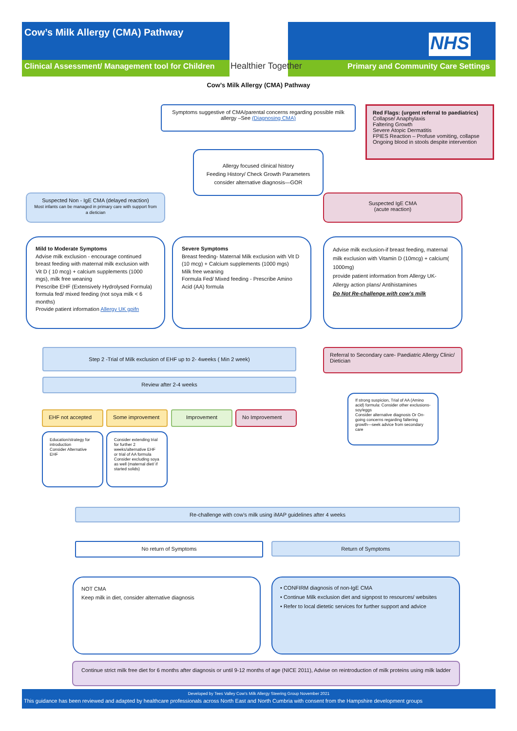Cow’s Milk Allergy (CMA) Pathway
Clinical Assessment/ Management tool for Children
Healthier Together
NHS
Primary and Community Care Settings
Cow’s Milk Allergy (CMA) Pathway
Symptoms suggestive of CMA/parental concerns regarding possible milk allergy –See (Diagnosing CMA)
Red Flags: (urgent referral to paediatrics)
Collapse/ Anaphylaxis
Faltering Growth
Severe Atopic Dermatitis
FPIES Reaction – Profuse vomiting, collapse
Ongoing blood in stools despite intervention
Allergy focused clinical history
Feeding History/ Check Growth Parameters
consider alternative diagnosis—GOR
Suspected Non - IgE CMA (delayed reaction)
Most infants can be managed in primary care with support from a dietician
Suspected IgE CMA
(acute reaction)
Mild to Moderate Symptoms
Advise milk exclusion - encourage continued breast feeding with maternal milk exclusion with Vit D ( 10 mcg) + calcium supplements (1000 mgs), milk free weaning
Prescribe EHF (Extensively Hydrolysed Formula) formula fed/ mixed feeding (not soya milk < 6 months)
Provide patient information Allergy UK gpifn
Severe Symptoms
Breast feeding- Maternal Milk exclusion with Vit D (10 mcg) + Calcium supplements (1000 mgs)
Milk free weaning
Formula Fed/ Mixed feeding - Prescribe Amino Acid (AA) formula
Advise milk exclusion-if breast feeding, maternal milk exclusion with Vitamin D (10mcg) + calcium( 1000mg)
provide patient information from Allergy UK- Allergy action plans/ Antihistamines
Do Not Re-challenge with cow’s milk
Step 2 -Trial of Milk exclusion of EHF up to 2- 4weeks ( Min 2 week)
Referral to Secondary care- Paediatric Allergy Clinic/ Dietician
Review after 2-4 weeks
EHF not accepted Some improvement Improvement No Improvement
If strong suspicion, Trial of AA (Amino acid) formula: Consider other exclusions-soy/eggs
Consider alternative diagnosis Or On-going concerns regarding faltering growth—seek advice from secondary care
Education/strategy for introduction
Consider Alternative EHF
Consider extending trial for further 2 weeks/alternative EHF or trial of AA formula
Consider excluding soya as well (maternal diet/ if started solids)
Re-challenge with cow's milk using iMAP guidelines after 4 weeks
No return of Symptoms Return of Symptoms
NOT CMA
Keep milk in diet, consider alternative diagnosis
• CONFIRM diagnosis of non-IgE CMA
• Continue Milk exclusion diet and signpost to resources/ websites
• Refer to local dietetic services for further support and advice
Continue strict milk free diet for 6 months after diagnosis or until 9-12 months of age (NICE 2011), Advise on reintroduction of milk proteins using milk ladder
Developed by Tees Valley Cow’s Milk Allergy Steering Group November 2021
This guidance has been reviewed and adapted by healthcare professionals across North East and North Cumbria with consent from the Hampshire development groups